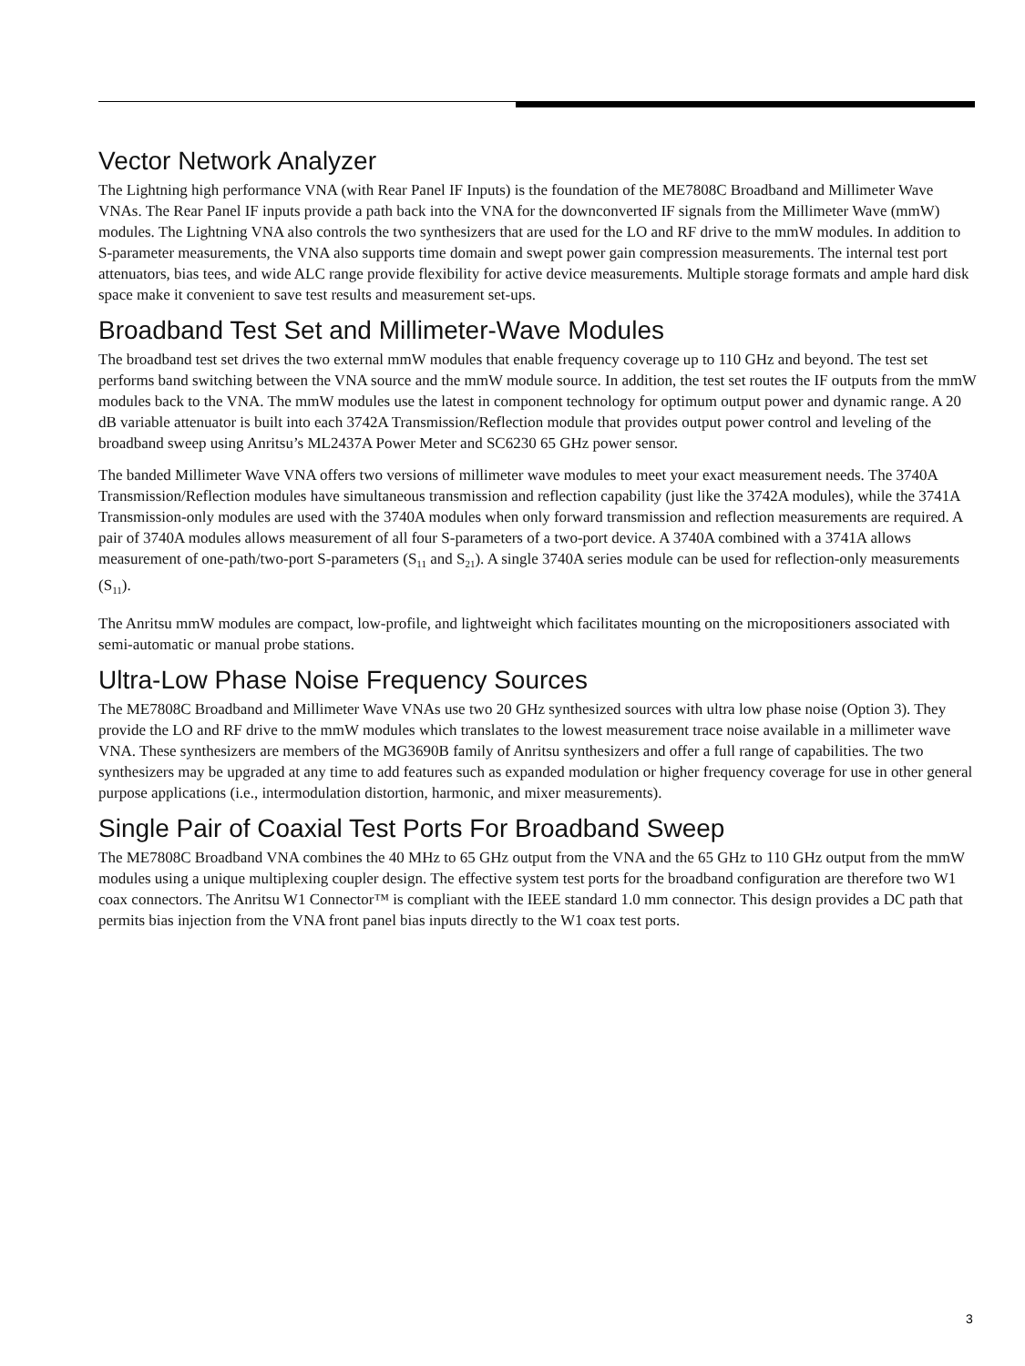Vector Network Analyzer
The Lightning high performance VNA (with Rear Panel IF Inputs) is the foundation of the ME7808C Broadband and Millimeter Wave VNAs. The Rear Panel IF inputs provide a path back into the VNA for the downconverted IF signals from the Millimeter Wave (mmW) modules. The Lightning VNA also controls the two synthesizers that are used for the LO and RF drive to the mmW modules. In addition to S-parameter measurements, the VNA also supports time domain and swept power gain compression measurements. The internal test port attenuators, bias tees, and wide ALC range provide flexibility for active device measurements. Multiple storage formats and ample hard disk space make it convenient to save test results and measurement set-ups.
Broadband Test Set and Millimeter-Wave Modules
The broadband test set drives the two external mmW modules that enable frequency coverage up to 110 GHz and beyond. The test set performs band switching between the VNA source and the mmW module source. In addition, the test set routes the IF outputs from the mmW modules back to the VNA. The mmW modules use the latest in component technology for optimum output power and dynamic range. A 20 dB variable attenuator is built into each 3742A Transmission/Reflection module that provides output power control and leveling of the broadband sweep using Anritsu’s ML2437A Power Meter and SC6230 65 GHz power sensor.
The banded Millimeter Wave VNA offers two versions of millimeter wave modules to meet your exact measurement needs. The 3740A Transmission/Reflection modules have simultaneous transmission and reflection capability (just like the 3742A modules), while the 3741A Transmission-only modules are used with the 3740A modules when only forward transmission and reflection measurements are required. A pair of 3740A modules allows measurement of all four S-parameters of a two-port device. A 3740A combined with a 3741A allows measurement of one-path/two-port S-parameters (S<sub>11</sub> and S<sub>21</sub>). A single 3740A series module can be used for reflection-only measurements (S<sub>11</sub>).
The Anritsu mmW modules are compact, low-profile, and lightweight which facilitates mounting on the micropositioners associated with semi-automatic or manual probe stations.
Ultra-Low Phase Noise Frequency Sources
The ME7808C Broadband and Millimeter Wave VNAs use two 20 GHz synthesized sources with ultra low phase noise (Option 3). They provide the LO and RF drive to the mmW modules which translates to the lowest measurement trace noise available in a millimeter wave VNA. These synthesizers are members of the MG3690B family of Anritsu synthesizers and offer a full range of capabilities. The two synthesizers may be upgraded at any time to add features such as expanded modulation or higher frequency coverage for use in other general purpose applications (i.e., intermodulation distortion, harmonic, and mixer measurements).
Single Pair of Coaxial Test Ports For Broadband Sweep
The ME7808C Broadband VNA combines the 40 MHz to 65 GHz output from the VNA and the 65 GHz to 110 GHz output from the mmW modules using a unique multiplexing coupler design. The effective system test ports for the broadband configuration are therefore two W1 coax connectors. The Anritsu W1 Connector™ is compliant with the IEEE standard 1.0 mm connector. This design provides a DC path that permits bias injection from the VNA front panel bias inputs directly to the W1 coax test ports.
3